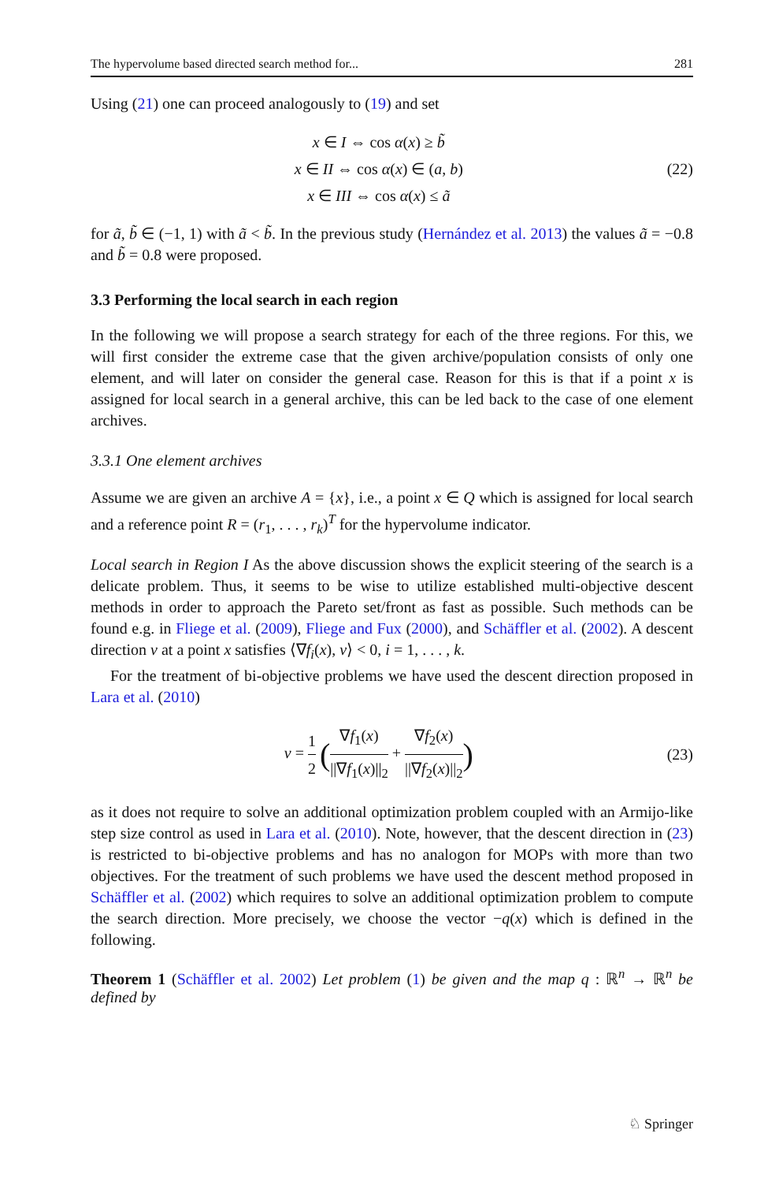The hypervolume based directed search method for... 281
Using (21) one can proceed analogously to (19) and set
x ∈ I ⇔ cos α(x) ≥ b̃
x ∈ II ⇔ cos α(x) ∈ (a, b)
x ∈ III ⇔ cos α(x) ≤ ã
(22)
for ã, b̃ ∈ (−1, 1) with ã < b̃. In the previous study (Hernández et al. 2013) the values ã = −0.8 and b̃ = 0.8 were proposed.
3.3 Performing the local search in each region
In the following we will propose a search strategy for each of the three regions. For this, we will first consider the extreme case that the given archive/population consists of only one element, and will later on consider the general case. Reason for this is that if a point x is assigned for local search in a general archive, this can be led back to the case of one element archives.
3.3.1 One element archives
Assume we are given an archive A = {x}, i.e., a point x ∈ Q which is assigned for local search and a reference point R = (r<sub>1</sub>, . . . , r<sub>k</sub>)<sup>T</sup> for the hypervolume indicator.
Local search in Region I As the above discussion shows the explicit steering of the search is a delicate problem. Thus, it seems to be wise to utilize established multi-objective descent methods in order to approach the Pareto set/front as fast as possible. Such methods can be found e.g. in Fliege et al. (2009), Fliege and Fux (2000), and Schäffler et al. (2002). A descent direction ν at a point x satisfies ⟨∇f<sub>i</sub>(x), ν⟩ < 0, i = 1, . . . , k.
For the treatment of bi-objective problems we have used the descent direction proposed in Lara et al. (2010)
ν = 1 2 (∇f<sub>1</sub>(x) ||∇f<sub>1</sub>(x)||<sub>2</sub> + ∇f<sub>2</sub>(x) ||∇f<sub>2</sub>(x)||<sub>2</sub>)
(23)
as it does not require to solve an additional optimization problem coupled with an Armijo-like step size control as used in Lara et al. (2010). Note, however, that the descent direction in (23) is restricted to bi-objective problems and has no analogon for MOPs with more than two objectives. For the treatment of such problems we have used the descent method proposed in Schäffler et al. (2002) which requires to solve an additional optimization problem to compute the search direction. More precisely, we choose the vector −q(x) which is defined in the following.
Theorem 1 (Schäffler et al. 2002) Let problem (1) be given and the map q : ℝ<sup>n</sup> → ℝ<sup>n</sup> be defined by
♘ Springer